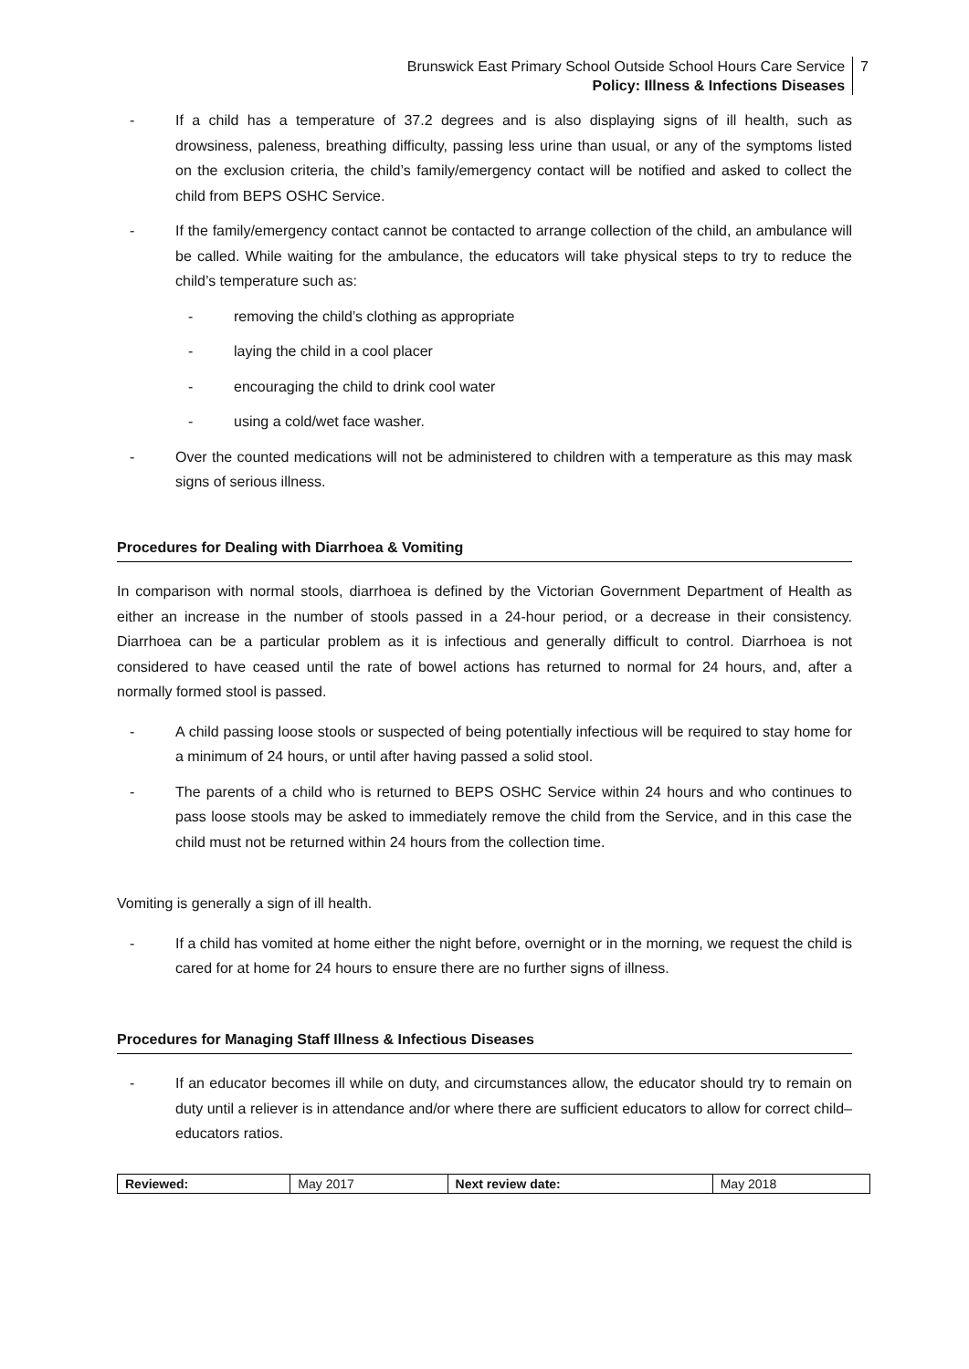Brunswick East Primary School Outside School Hours Care Service
Policy: Illness & Infections Diseases
7
- If a child has a temperature of 37.2 degrees and is also displaying signs of ill health, such as drowsiness, paleness, breathing difficulty, passing less urine than usual, or any of the symptoms listed on the exclusion criteria, the child’s family/emergency contact will be notified and asked to collect the child from BEPS OSHC Service.
- If the family/emergency contact cannot be contacted to arrange collection of the child, an ambulance will be called. While waiting for the ambulance, the educators will take physical steps to try to reduce the child’s temperature such as:
- removing the child’s clothing as appropriate
- laying the child in a cool placer
- encouraging the child to drink cool water
- using a cold/wet face washer.
- Over the counted medications will not be administered to children with a temperature as this may mask signs of serious illness.
Procedures for Dealing with Diarrhoea & Vomiting
In comparison with normal stools, diarrhoea is defined by the Victorian Government Department of Health as either an increase in the number of stools passed in a 24-hour period, or a decrease in their consistency. Diarrhoea can be a particular problem as it is infectious and generally difficult to control. Diarrhoea is not considered to have ceased until the rate of bowel actions has returned to normal for 24 hours, and, after a normally formed stool is passed.
- A child passing loose stools or suspected of being potentially infectious will be required to stay home for a minimum of 24 hours, or until after having passed a solid stool.
- The parents of a child who is returned to BEPS OSHC Service within 24 hours and who continues to pass loose stools may be asked to immediately remove the child from the Service, and in this case the child must not be returned within 24 hours from the collection time.
Vomiting is generally a sign of ill health.
- If a child has vomited at home either the night before, overnight or in the morning, we request the child is cared for at home for 24 hours to ensure there are no further signs of illness.
Procedures for Managing Staff Illness & Infectious Diseases
- If an educator becomes ill while on duty, and circumstances allow, the educator should try to remain on duty until a reliever is in attendance and/or where there are sufficient educators to allow for correct child–educators ratios.
| Reviewed: | May 2017 | Next review date: | May 2018 |